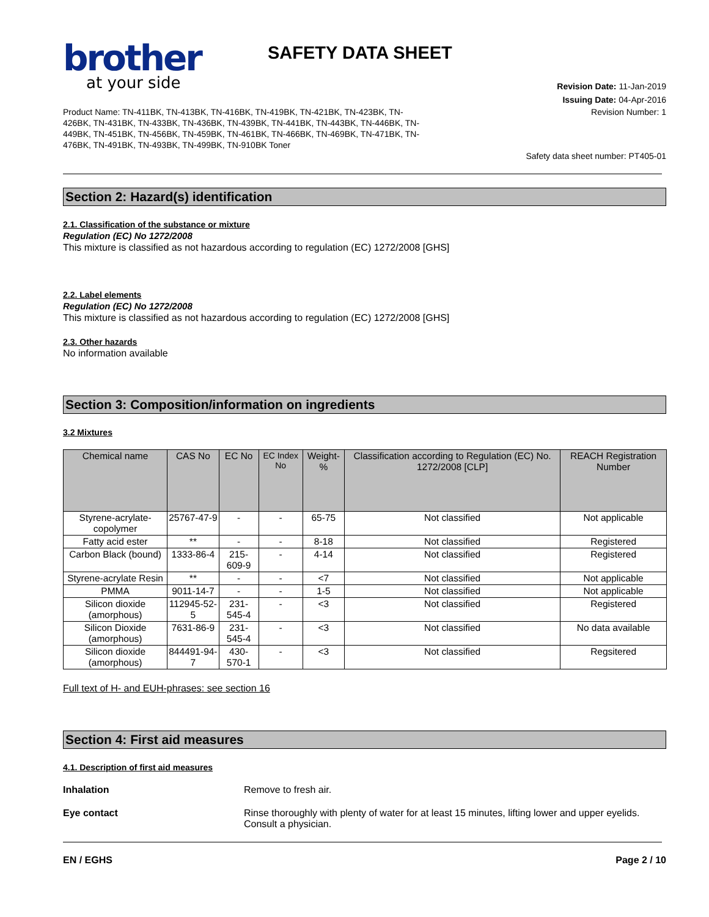brother
at your side
SAFETY DATA SHEET
Revision Date: 11-Jan-2019
Issuing Date: 04-Apr-2016
Product Name: TN-411BK, TN-413BK, TN-416BK, TN-419BK, TN-421BK, TN-423BK, TN-426BK, TN-431BK, TN-433BK, TN-436BK, TN-439BK, TN-441BK, TN-443BK, TN-446BK, TN-449BK, TN-451BK, TN-456BK, TN-459BK, TN-461BK, TN-466BK, TN-469BK, TN-471BK, TN-476BK, TN-491BK, TN-493BK, TN-499BK, TN-910BK Toner
Revision Number: 1
Safety data sheet number: PT405-01
Section 2: Hazard(s) identification
2.1. Classification of the substance or mixture
Regulation (EC) No 1272/2008
This mixture is classified as not hazardous according to regulation (EC) 1272/2008 [GHS]
2.2. Label elements
Regulation (EC) No 1272/2008
This mixture is classified as not hazardous according to regulation (EC) 1272/2008 [GHS]
2.3. Other hazards
No information available
Section 3: Composition/information on ingredients
3.2 Mixtures
| Chemical name | CAS No | EC No | EC Index No | Weight-% | Classification according to Regulation (EC) No. 1272/2008 [CLP] | REACH Registration Number |
| --- | --- | --- | --- | --- | --- | --- |
| Styrene-acrylate-copolymer | 25767-47-9 | - | - | 65-75 | Not classified | Not applicable |
| Fatty acid ester | ** | - | - | 8-18 | Not classified | Registered |
| Carbon Black (bound) | 1333-86-4 | 215-609-9 | - | 4-14 | Not classified | Registered |
| Styrene-acrylate Resin | ** | - | - | <7 | Not classified | Not applicable |
| PMMA | 9011-14-7 | - | - | 1-5 | Not classified | Not applicable |
| Silicon dioxide (amorphous) | 112945-52-5 | 231-545-4 | - | <3 | Not classified | Registered |
| Silicon Dioxide (amorphous) | 7631-86-9 | 231-545-4 | - | <3 | Not classified | No data available |
| Silicon dioxide (amorphous) | 844491-94-7 | 430-570-1 | - | <3 | Not classified | Regsitered |
Full text of H- and EUH-phrases: see section 16
Section 4: First aid measures
4.1. Description of first aid measures
Inhalation Remove to fresh air.
Eye contact Rinse thoroughly with plenty of water for at least 15 minutes, lifting lower and upper eyelids. Consult a physician.
EN / EGHS Page 2 / 10